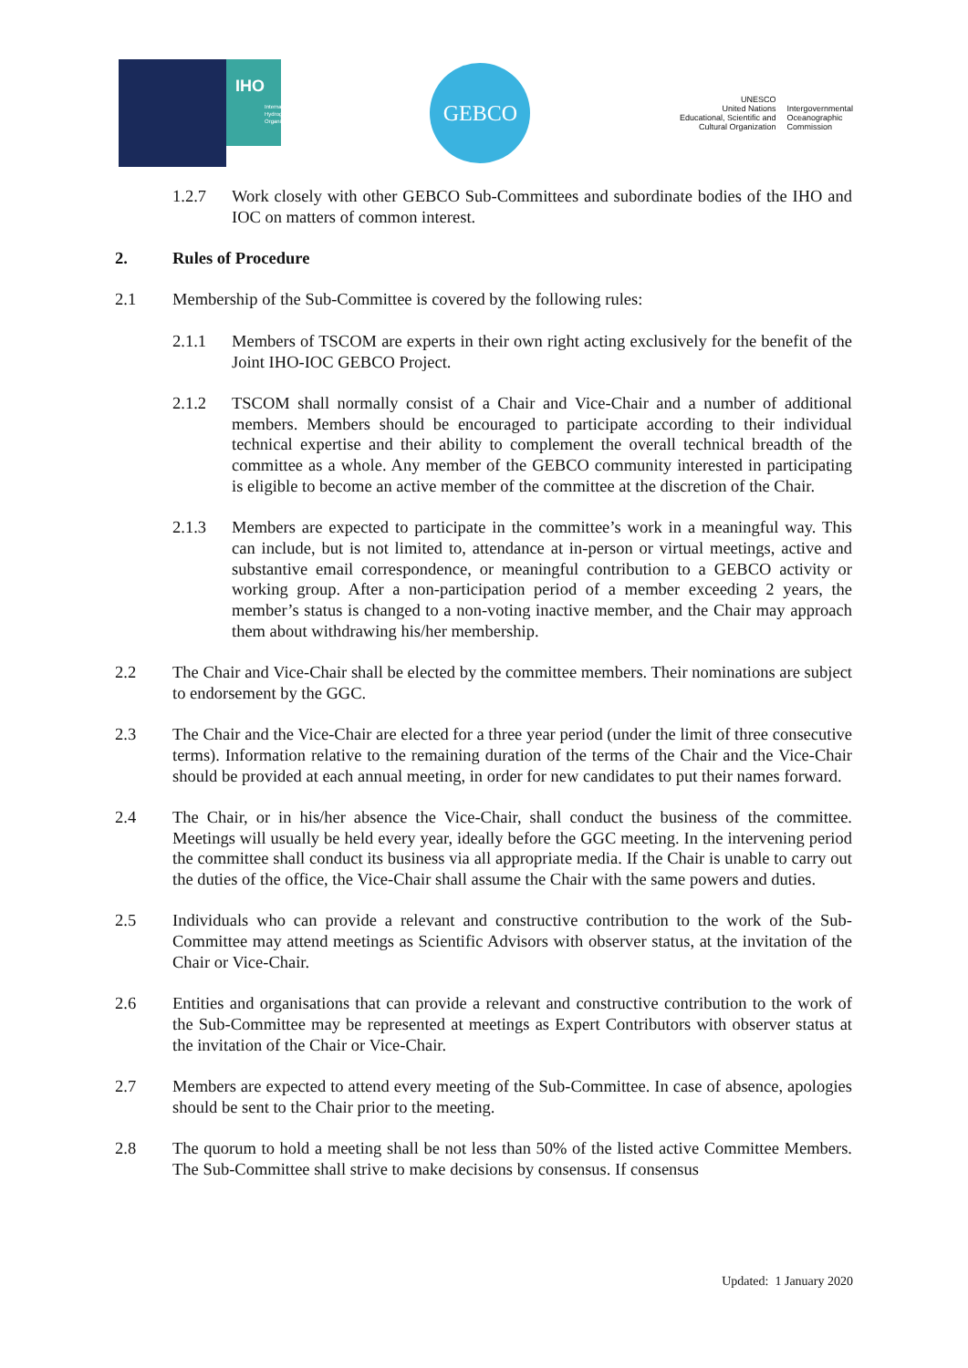IHO International Hydrographic Organization
GEBCO
UNESCO
United Nations
Educational, Scientific and
Cultural Organization
Intergovernmental
Oceanographic
Commission
1.2.7 Work closely with other GEBCO Sub-Committees and subordinate bodies of the IHO and IOC on matters of common interest.
2. Rules of Procedure
2.1 Membership of the Sub-Committee is covered by the following rules:
2.1.1 Members of TSCOM are experts in their own right acting exclusively for the benefit of the Joint IHO-IOC GEBCO Project.
2.1.2 TSCOM shall normally consist of a Chair and Vice-Chair and a number of additional members. Members should be encouraged to participate according to their individual technical expertise and their ability to complement the overall technical breadth of the committee as a whole. Any member of the GEBCO community interested in participating is eligible to become an active member of the committee at the discretion of the Chair.
2.1.3 Members are expected to participate in the committee’s work in a meaningful way. This can include, but is not limited to, attendance at in-person or virtual meetings, active and substantive email correspondence, or meaningful contribution to a GEBCO activity or working group. After a non-participation period of a member exceeding 2 years, the member’s status is changed to a non-voting inactive member, and the Chair may approach them about withdrawing his/her membership.
2.2 The Chair and Vice-Chair shall be elected by the committee members. Their nominations are subject to endorsement by the GGC.
2.3 The Chair and the Vice-Chair are elected for a three year period (under the limit of three consecutive terms). Information relative to the remaining duration of the terms of the Chair and the Vice-Chair should be provided at each annual meeting, in order for new candidates to put their names forward.
2.4 The Chair, or in his/her absence the Vice-Chair, shall conduct the business of the committee. Meetings will usually be held every year, ideally before the GGC meeting. In the intervening period the committee shall conduct its business via all appropriate media. If the Chair is unable to carry out the duties of the office, the Vice-Chair shall assume the Chair with the same powers and duties.
2.5 Individuals who can provide a relevant and constructive contribution to the work of the Sub-Committee may attend meetings as Scientific Advisors with observer status, at the invitation of the Chair or Vice-Chair.
2.6 Entities and organisations that can provide a relevant and constructive contribution to the work of the Sub-Committee may be represented at meetings as Expert Contributors with observer status at the invitation of the Chair or Vice-Chair.
2.7 Members are expected to attend every meeting of the Sub-Committee. In case of absence, apologies should be sent to the Chair prior to the meeting.
2.8 The quorum to hold a meeting shall be not less than 50% of the listed active Committee Members. The Sub-Committee shall strive to make decisions by consensus. If consensus
Updated: 1 January 2020